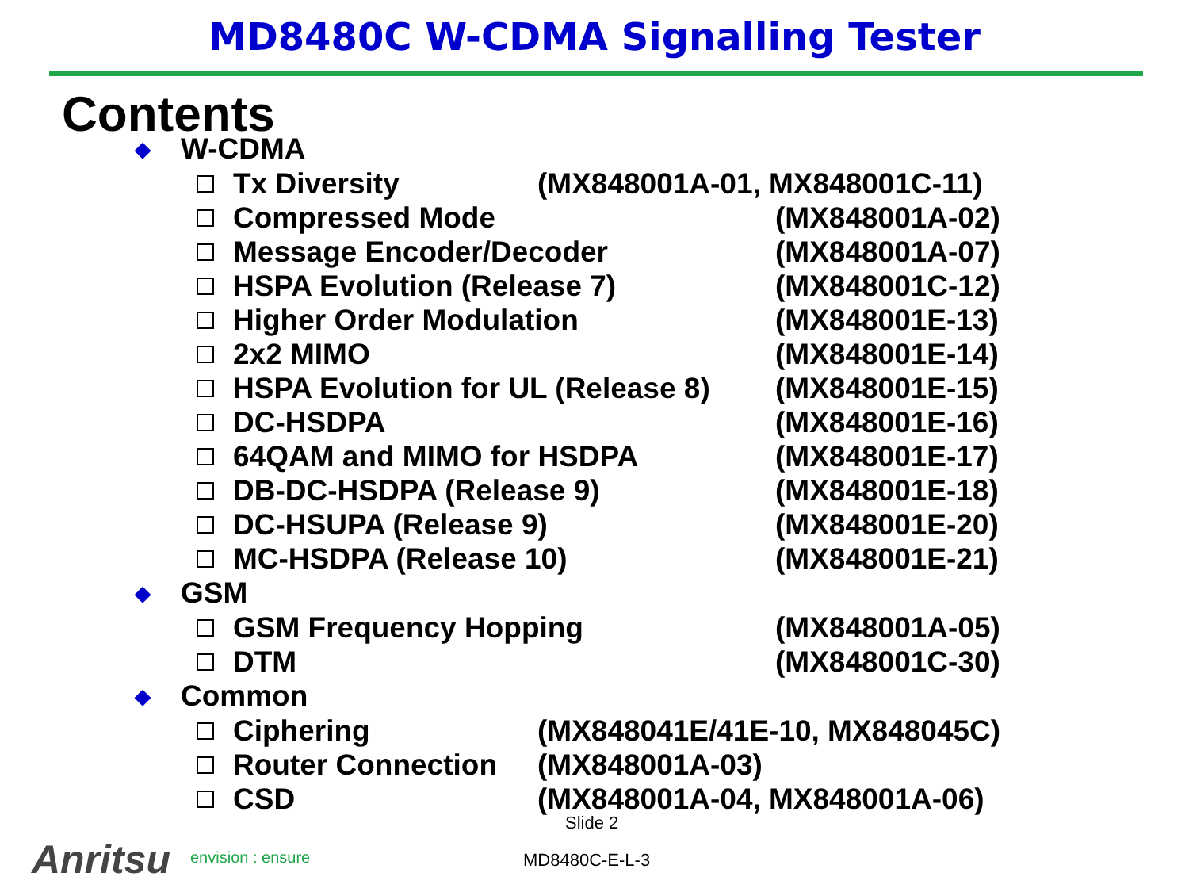MD8480C W-CDMA Signalling Tester
Contents
◆ W-CDMA
Tx Diversity (MX848001A-01, MX848001C-11)
Compressed Mode (MX848001A-02)
Message Encoder/Decoder (MX848001A-07)
HSPA Evolution (Release 7) (MX848001C-12)
Higher Order Modulation (MX848001E-13)
2x2 MIMO (MX848001E-14)
HSPA Evolution for UL (Release 8) (MX848001E-15)
DC-HSDPA (MX848001E-16)
64QAM and MIMO for HSDPA (MX848001E-17)
DB-DC-HSDPA (Release 9) (MX848001E-18)
DC-HSUPA (Release 9) (MX848001E-20)
MC-HSDPA (Release 10) (MX848001E-21)
◆ GSM
GSM Frequency Hopping (MX848001A-05)
DTM (MX848001C-30)
◆ Common
Ciphering (MX848041E/41E-10, MX848045C)
Router Connection (MX848001A-03)
CSD (MX848001A-04, MX848001A-06)
Slide 2
Anritsu envision : ensure MD8480C-E-L-3